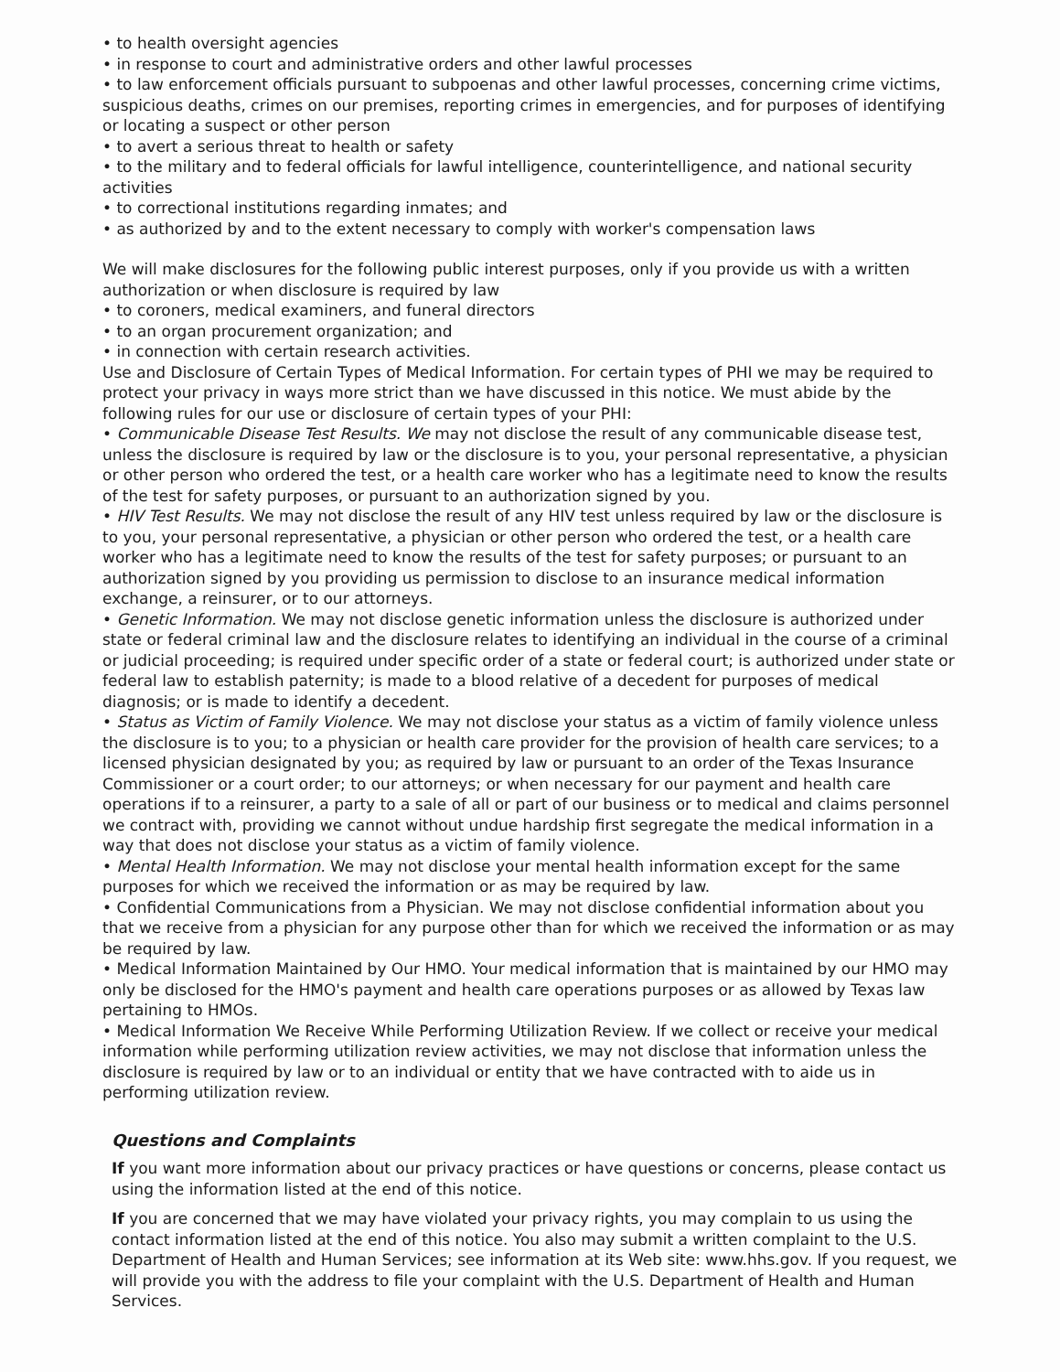• to health oversight agencies
• in response to court and administrative orders and other lawful processes
• to law enforcement officials pursuant to subpoenas and other lawful processes, concerning crime victims, suspicious deaths, crimes on our premises, reporting crimes in emergencies, and for purposes of identifying or locating a suspect or other person
• to avert a serious threat to health or safety
• to the military and to federal officials for lawful intelligence, counterintelligence, and national security activities
• to correctional institutions regarding inmates; and
• as authorized by and to the extent necessary to comply with worker's compensation laws
We will make disclosures for the following public interest purposes, only if you provide us with a written authorization or when disclosure is required by law
• to coroners, medical examiners, and funeral directors
• to an organ procurement organization; and
• in connection with certain research activities.
Use and Disclosure of Certain Types of Medical Information. For certain types of PHI we may be required to protect your privacy in ways more strict than we have discussed in this notice. We must abide by the following rules for our use or disclosure of certain types of your PHI:
• Communicable Disease Test Results. We may not disclose the result of any communicable disease test, unless the disclosure is required by law or the disclosure is to you, your personal representative, a physician or other person who ordered the test, or a health care worker who has a legitimate need to know the results of the test for safety purposes, or pursuant to an authorization signed by you.
• HIV Test Results. We may not disclose the result of any HIV test unless required by law or the disclosure is to you, your personal representative, a physician or other person who ordered the test, or a health care worker who has a legitimate need to know the results of the test for safety purposes; or pursuant to an authorization signed by you providing us permission to disclose to an insurance medical information exchange, a reinsurer, or to our attorneys.
• Genetic Information. We may not disclose genetic information unless the disclosure is authorized under state or federal criminal law and the disclosure relates to identifying an individual in the course of a criminal or judicial proceeding; is required under specific order of a state or federal court; is authorized under state or federal law to establish paternity; is made to a blood relative of a decedent for purposes of medical diagnosis; or is made to identify a decedent.
• Status as Victim of Family Violence. We may not disclose your status as a victim of family violence unless the disclosure is to you; to a physician or health care provider for the provision of health care services; to a licensed physician designated by you; as required by law or pursuant to an order of the Texas Insurance Commissioner or a court order; to our attorneys; or when necessary for our payment and health care operations if to a reinsurer, a party to a sale of all or part of our business or to medical and claims personnel we contract with, providing we cannot without undue hardship first segregate the medical information in a way that does not disclose your status as a victim of family violence.
• Mental Health Information. We may not disclose your mental health information except for the same purposes for which we received the information or as may be required by law.
• Confidential Communications from a Physician. We may not disclose confidential information about you that we receive from a physician for any purpose other than for which we received the information or as may be required by law.
• Medical Information Maintained by Our HMO. Your medical information that is maintained by our HMO may only be disclosed for the HMO's payment and health care operations purposes or as allowed by Texas law pertaining to HMOs.
• Medical Information We Receive While Performing Utilization Review. If we collect or receive your medical information while performing utilization review activities, we may not disclose that information unless the disclosure is required by law or to an individual or entity that we have contracted with to aide us in performing utilization review.
Questions and Complaints
If you want more information about our privacy practices or have questions or concerns, please contact us using the information listed at the end of this notice.
If you are concerned that we may have violated your privacy rights, you may complain to us using the contact information listed at the end of this notice. You also may submit a written complaint to the U.S. Department of Health and Human Services; see information at its Web site: www.hhs.gov. If you request, we will provide you with the address to file your complaint with the U.S. Department of Health and Human Services.